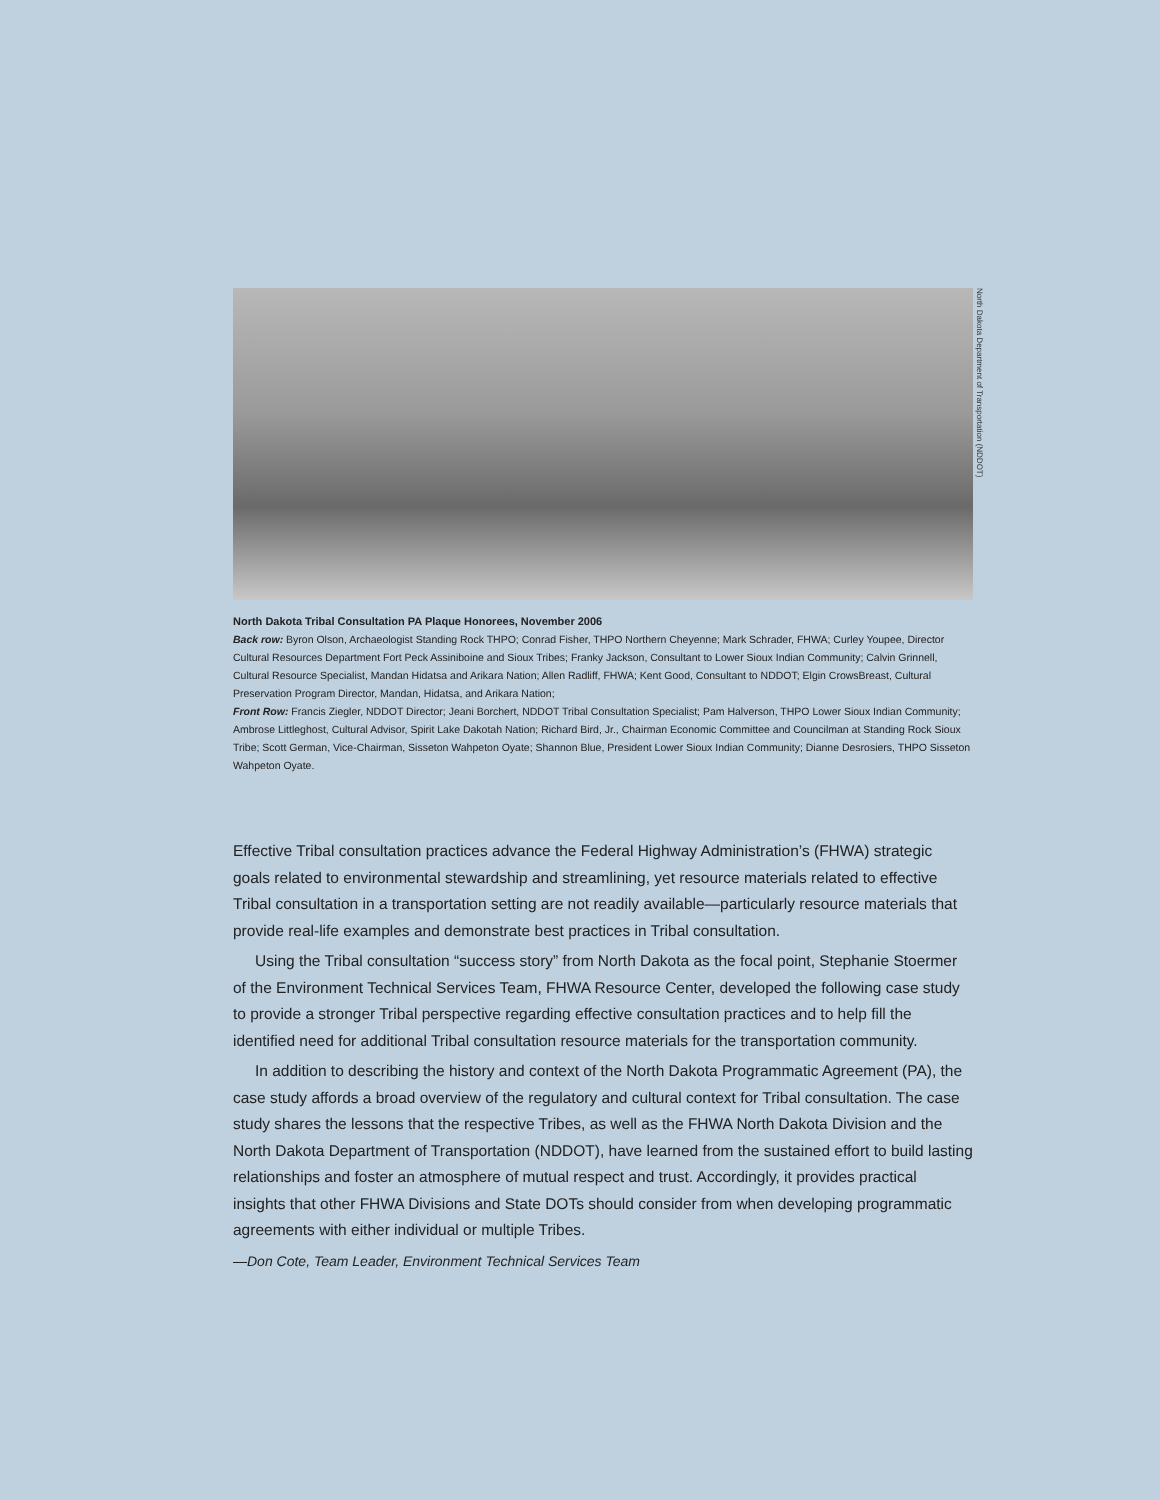North Dakota Department of Transportation (NDDOT)
North Dakota Tribal Consultation PA Plaque Honorees, November 2006
Back row: Byron Olson, Archaeologist Standing Rock THPO; Conrad Fisher, THPO Northern Cheyenne; Mark Schrader, FHWA; Curley Youpee, Director Cultural Resources Department Fort Peck Assiniboine and Sioux Tribes; Franky Jackson, Consultant to Lower Sioux Indian Community; Calvin Grinnell, Cultural Resource Specialist, Mandan Hidatsa and Arikara Nation; Allen Radliff, FHWA; Kent Good, Consultant to NDDOT; Elgin CrowsBreast, Cultural Preservation Program Director, Mandan, Hidatsa, and Arikara Nation;
Front Row: Francis Ziegler, NDDOT Director; Jeani Borchert, NDDOT Tribal Consultation Specialist; Pam Halverson, THPO Lower Sioux Indian Community; Ambrose Littleghost, Cultural Advisor, Spirit Lake Dakotah Nation; Richard Bird, Jr., Chairman Economic Committee and Councilman at Standing Rock Sioux Tribe; Scott German, Vice-Chairman, Sisseton Wahpeton Oyate; Shannon Blue, President Lower Sioux Indian Community; Dianne Desrosiers, THPO Sisseton Wahpeton Oyate.
Effective Tribal consultation practices advance the Federal Highway Administration’s (FHWA) strategic goals related to environmental stewardship and streamlining, yet resource materials related to effective Tribal consultation in a transportation setting are not readily available—particularly resource materials that provide real-life examples and demonstrate best practices in Tribal consultation.
Using the Tribal consultation “success story” from North Dakota as the focal point, Stephanie Stoermer of the Environment Technical Services Team, FHWA Resource Center, developed the following case study to provide a stronger Tribal perspective regarding effective consultation practices and to help fill the identified need for additional Tribal consultation resource materials for the transportation community.
In addition to describing the history and context of the North Dakota Programmatic Agreement (PA), the case study affords a broad overview of the regulatory and cultural context for Tribal consultation. The case study shares the lessons that the respective Tribes, as well as the FHWA North Dakota Division and the North Dakota Department of Transportation (NDDOT), have learned from the sustained effort to build lasting relationships and foster an atmosphere of mutual respect and trust. Accordingly, it provides practical insights that other FHWA Divisions and State DOTs should consider from when developing programmatic agreements with either individual or multiple Tribes.
—Don Cote, Team Leader, Environment Technical Services Team